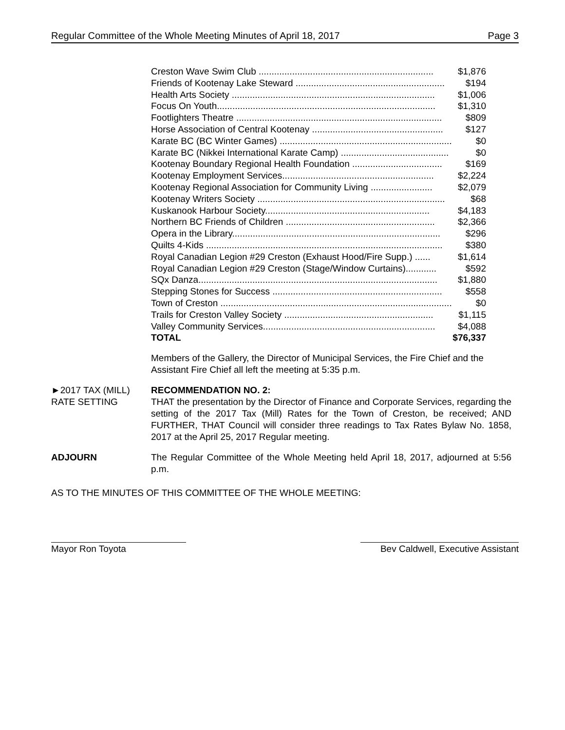Regular Committee of the Whole Meeting Minutes of April 18, 2017 Page 3
| Creston Wave Swim Club .................................................................... | $1,876 |
| Friends of Kootenay Lake Steward .......................................................... | $194 |
| Health Arts Society ............................................................................... | $1,006 |
| Focus On Youth..................................................................................... | $1,310 |
| Footlighters Theatre ................................................................................ | $809 |
| Horse Association of Central Kootenay ................................................... | $127 |
| Karate BC (BC Winter Games) ................................................................... | $0 |
| Karate BC (Nikkei International Karate Camp) .......................................... | $0 |
| Kootenay Boundary Regional Health Foundation ................................... | $169 |
| Kootenay Employment Services........................................................... | $2,224 |
| Kootenay Regional Association for Community Living ........................ | $2,079 |
| Kootenay Writers Society ......................................................................... | $68 |
| Kuskanook Harbour Society................................................................ | $4,183 |
| Northern BC Friends of Children .......................................................... | $2,366 |
| Opera in the Library................................................................................. | $296 |
| Quilts 4-Kids ............................................................................................ | $380 |
| Royal Canadian Legion #29 Creston (Exhaust Hood/Fire Supp.) ...... | $1,614 |
| Royal Canadian Legion #29 Creston (Stage/Window Curtains)............ | $592 |
| SQx Danza............................................................................................. | $1,880 |
| Stepping Stones for Success .................................................................. | $558 |
| Town of Creston .......................................................................................... | $0 |
| Trails for Creston Valley Society .......................................................... | $1,115 |
| Valley Community Services................................................................... | $4,088 |
| TOTAL | $76,337 |
Members of the Gallery, the Director of Municipal Services, the Fire Chief and the Assistant Fire Chief all left the meeting at 5:35 p.m.
►2017 TAX (MILL)
RATE SETTING
RECOMMENDATION NO. 2:
THAT the presentation by the Director of Finance and Corporate Services, regarding the setting of the 2017 Tax (Mill) Rates for the Town of Creston, be received; AND FURTHER, THAT Council will consider three readings to Tax Rates Bylaw No. 1858, 2017 at the April 25, 2017 Regular meeting.
ADJOURN The Regular Committee of the Whole Meeting held April 18, 2017, adjourned at 5:56 p.m.
AS TO THE MINUTES OF THIS COMMITTEE OF THE WHOLE MEETING:
Mayor Ron Toyota Bev Caldwell, Executive Assistant